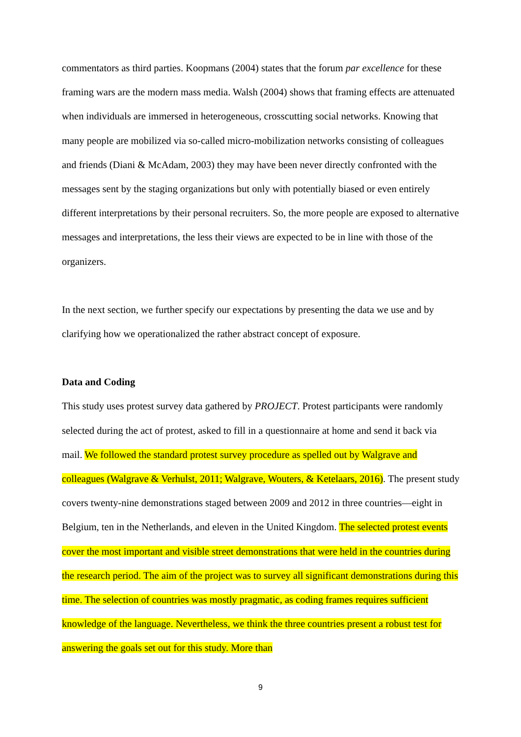commentators as third parties. Koopmans (2004) states that the forum par excellence for these framing wars are the modern mass media. Walsh (2004) shows that framing effects are attenuated when individuals are immersed in heterogeneous, crosscutting social networks. Knowing that many people are mobilized via so-called micro-mobilization networks consisting of colleagues and friends (Diani & McAdam, 2003) they may have been never directly confronted with the messages sent by the staging organizations but only with potentially biased or even entirely different interpretations by their personal recruiters. So, the more people are exposed to alternative messages and interpretations, the less their views are expected to be in line with those of the organizers.
In the next section, we further specify our expectations by presenting the data we use and by clarifying how we operationalized the rather abstract concept of exposure.
Data and Coding
This study uses protest survey data gathered by PROJECT. Protest participants were randomly selected during the act of protest, asked to fill in a questionnaire at home and send it back via mail. We followed the standard protest survey procedure as spelled out by Walgrave and colleagues (Walgrave & Verhulst, 2011; Walgrave, Wouters, & Ketelaars, 2016). The present study covers twenty-nine demonstrations staged between 2009 and 2012 in three countries—eight in Belgium, ten in the Netherlands, and eleven in the United Kingdom. The selected protest events cover the most important and visible street demonstrations that were held in the countries during the research period. The aim of the project was to survey all significant demonstrations during this time. The selection of countries was mostly pragmatic, as coding frames requires sufficient knowledge of the language. Nevertheless, we think the three countries present a robust test for answering the goals set out for this study. More than
9